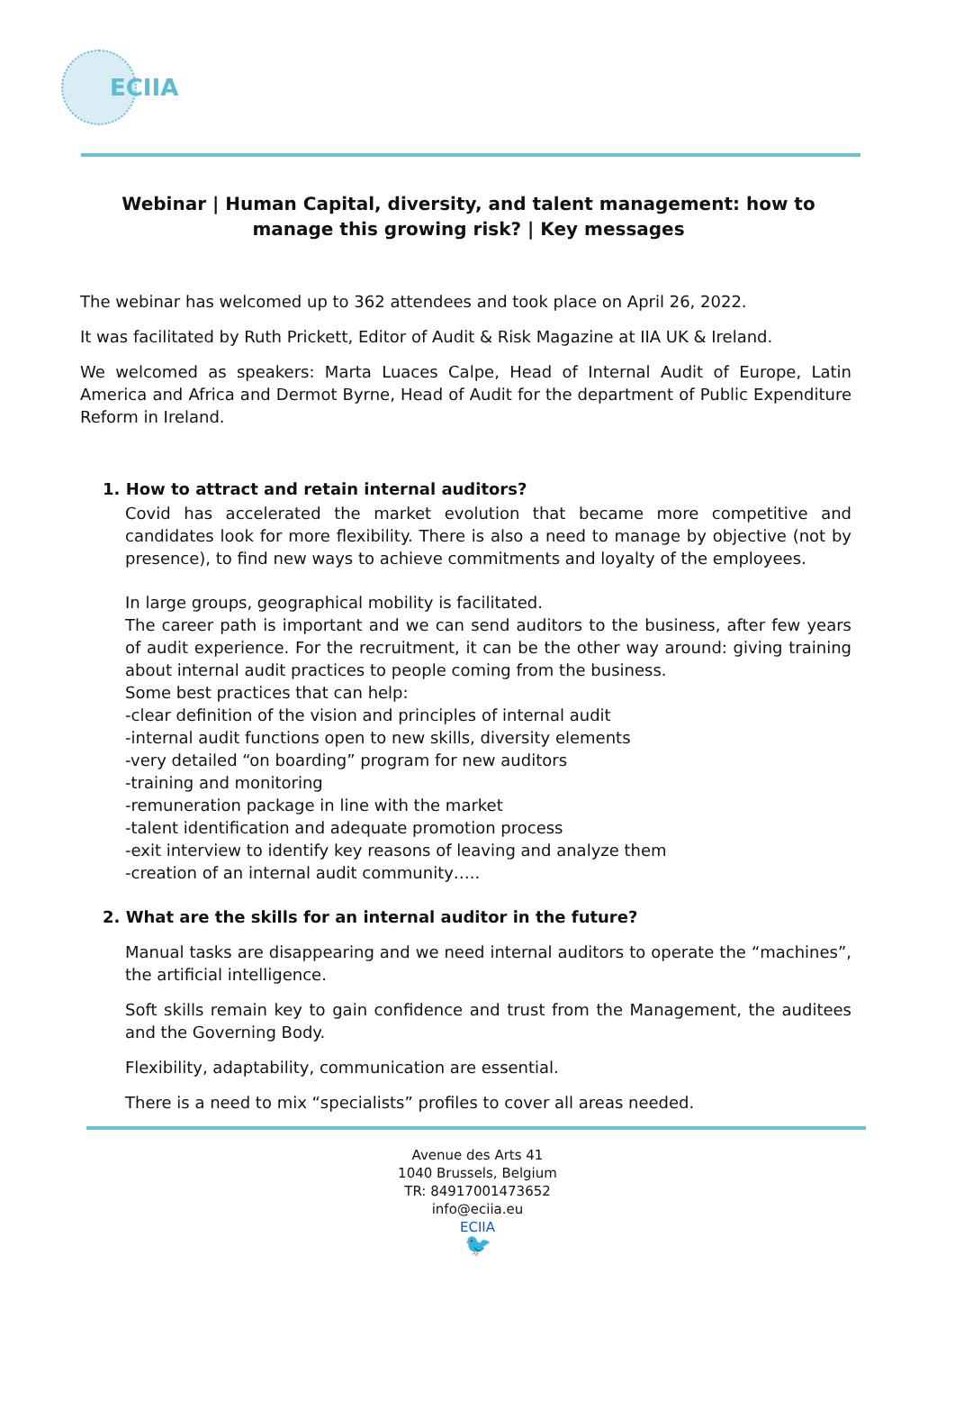ECIIA
Webinar | Human Capital, diversity, and talent management: how to manage this growing risk? | Key messages
The webinar has welcomed up to 362 attendees and took place on April 26, 2022.
It was facilitated by Ruth Prickett, Editor of Audit & Risk Magazine at IIA UK & Ireland.
We welcomed as speakers: Marta Luaces Calpe, Head of Internal Audit of Europe, Latin America and Africa and Dermot Byrne, Head of Audit for the department of Public Expenditure Reform in Ireland.
1. How to attract and retain internal auditors?
Covid has accelerated the market evolution that became more competitive and candidates look for more flexibility. There is also a need to manage by objective (not by presence), to find new ways to achieve commitments and loyalty of the employees.
In large groups, geographical mobility is facilitated.
The career path is important and we can send auditors to the business, after few years of audit experience. For the recruitment, it can be the other way around: giving training about internal audit practices to people coming from the business.
Some best practices that can help:
-clear definition of the vision and principles of internal audit
-internal audit functions open to new skills, diversity elements
-very detailed “on boarding” program for new auditors
-training and monitoring
-remuneration package in line with the market
-talent identification and adequate promotion process
-exit interview to identify key reasons of leaving and analyze them
-creation of an internal audit community…..
2. What are the skills for an internal auditor in the future?
Manual tasks are disappearing and we need internal auditors to operate the “machines”, the artificial intelligence.
Soft skills remain key to gain confidence and trust from the Management, the auditees and the Governing Body.
Flexibility, adaptability, communication are essential.
There is a need to mix “specialists” profiles to cover all areas needed.
Avenue des Arts 41
1040 Brussels, Belgium
TR: 84917001473652
info@eciia.eu
ECIIA
🐦